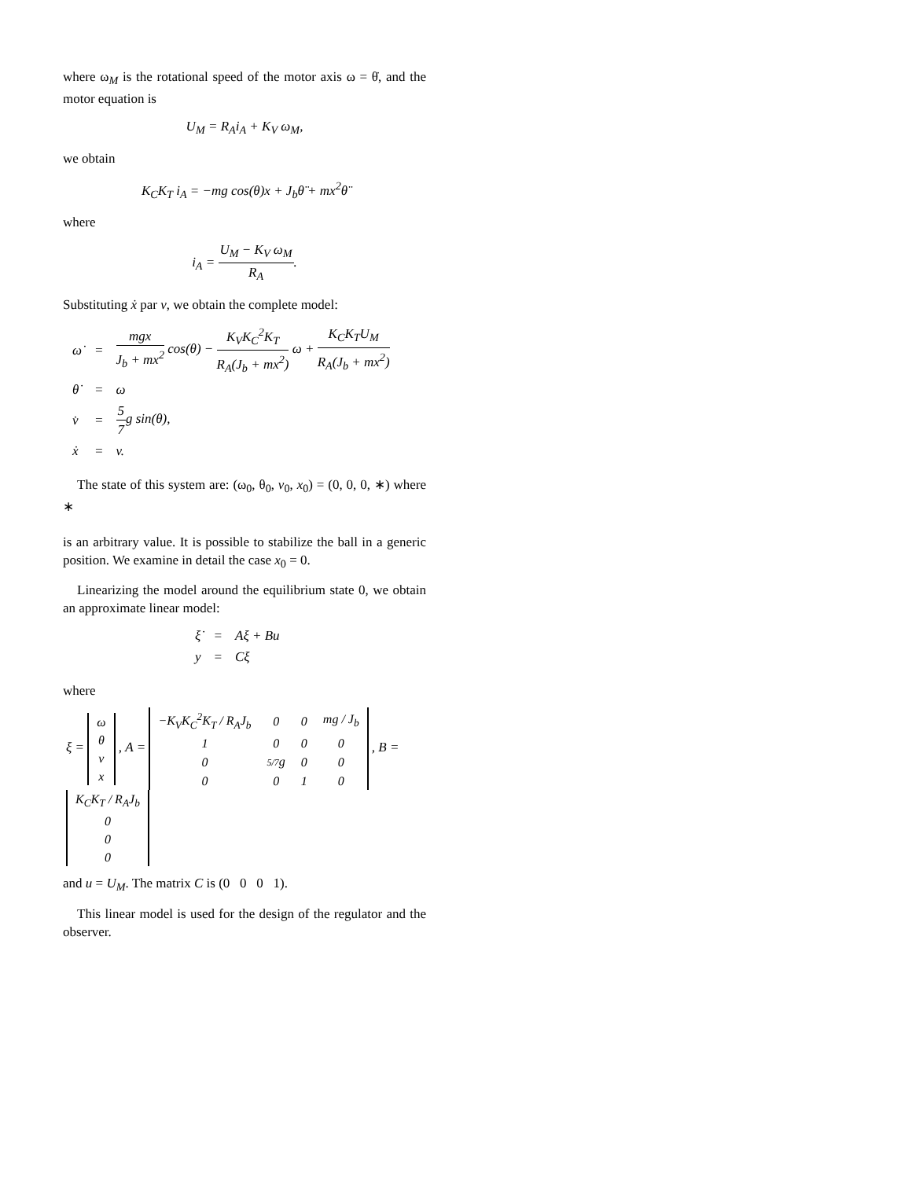where ω<sub>M</sub> is the rotational speed of the motor axis ω = θ̇, and the motor equation is
U<sub>M</sub> = R<sub>A</sub>i<sub>A</sub> + K<sub>V</sub> ω<sub>M</sub>,
we obtain
K<sub>C</sub>K<sub>T</sub> i<sub>A</sub> = −mg cos(θ)x + J<sub>b</sub>θ̈ + mx<sup>2</sup>θ̈
where
i<sub>A</sub> = U<sub>M</sub> − K<sub>V</sub> ω<sub>M</sub> R<sub>A</sub>.
Substituting ẋ par v, we obtain the complete model:
| ω̇ | = | mgx J<sub>b</sub> + mx<sup>2</sup> cos(θ) − K<sub>V</sub>K<sub>C</sub><sup>2</sup>K<sub>T</sub> R<sub>A</sub>(J<sub>b</sub> + mx<sup>2</sup>) ω + K<sub>C</sub>K<sub>T</sub>U<sub>M</sub> R<sub>A</sub>(J<sub>b</sub> + mx<sup>2</sup>) |
| θ̇ | = | ω |
| v̇ | = | 5 7 g sin(θ), |
| ẋ | = | v. |
The state of this system are: (ω<sub>0</sub>, θ<sub>0</sub>, v<sub>0</sub>, x<sub>0</sub>) = (0, 0, 0, ∗) where ∗
is an arbitrary value. It is possible to stabilize the ball in a generic position. We examine in detail the case x<sub>0</sub> = 0.
Linearizing the model around the equilibrium state 0, we obtain an approximate linear model:
| ξ̇ | = | Aξ + Bu |
| y | = | Cξ |
where
ξ =
| ω |
| θ |
| v |
| x |
, A =
| −K<sub>V</sub>K<sub>C</sub><sup>2</sup>K<sub>T</sub> / R<sub>A</sub>J<sub>b</sub> | 0 | 0 | mg / J<sub>b</sub> |
| 1 | 0 | 0 | 0 |
| 0 | 5/7 g | 0 | 0 |
| 0 | 0 | 1 | 0 |
, B =
| K<sub>C</sub>K<sub>T</sub> / R<sub>A</sub>J<sub>b</sub> |
| 0 |
| 0 |
| 0 |
and u = U<sub>M</sub>. The matrix C is (0 0 0 1).
This linear model is used for the design of the regulator and the observer.